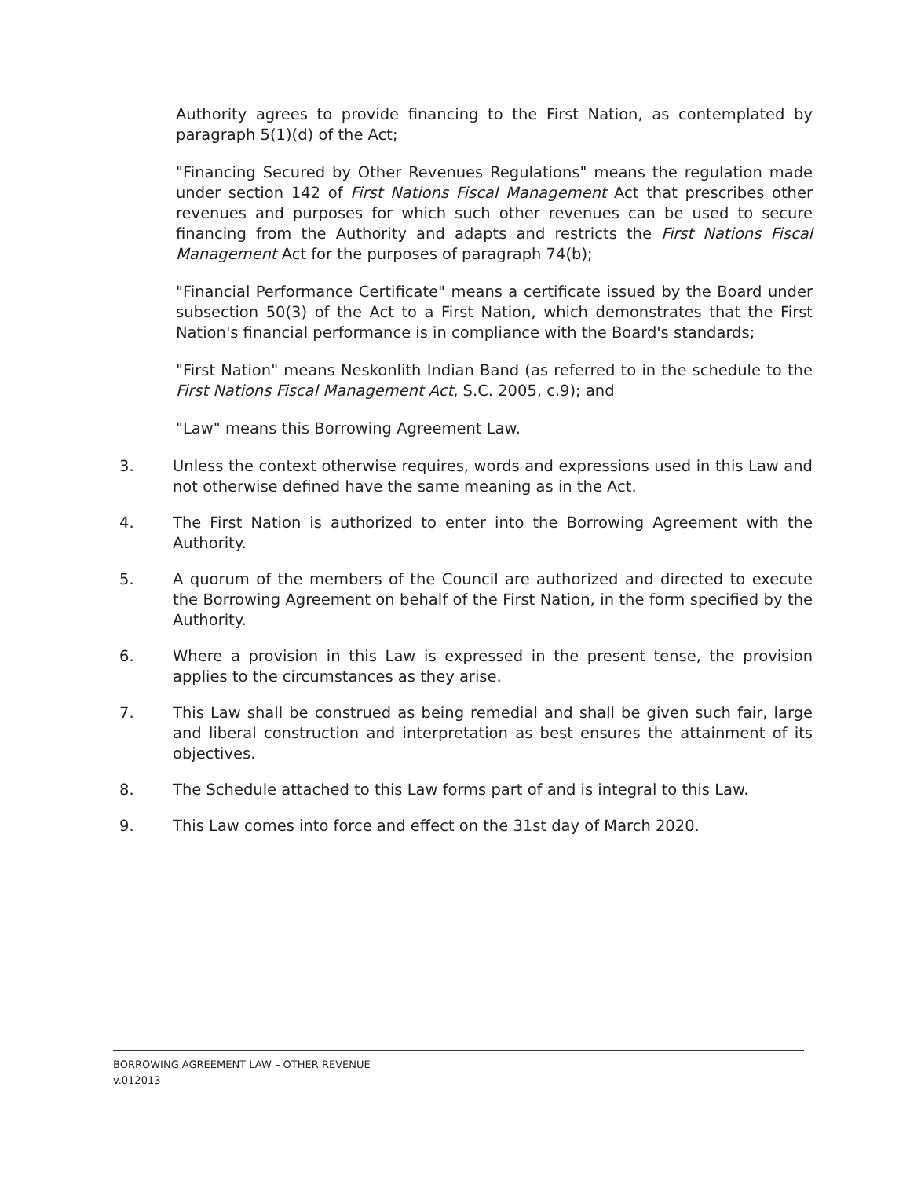Authority agrees to provide financing to the First Nation, as contemplated by paragraph 5(1)(d) of the Act;
"Financing Secured by Other Revenues Regulations" means the regulation made under section 142 of First Nations Fiscal Management Act that prescribes other revenues and purposes for which such other revenues can be used to secure financing from the Authority and adapts and restricts the First Nations Fiscal Management Act for the purposes of paragraph 74(b);
"Financial Performance Certificate" means a certificate issued by the Board under subsection 50(3) of the Act to a First Nation, which demonstrates that the First Nation's financial performance is in compliance with the Board's standards;
"First Nation" means Neskonlith Indian Band (as referred to in the schedule to the First Nations Fiscal Management Act, S.C. 2005, c.9); and
"Law" means this Borrowing Agreement Law.
3. Unless the context otherwise requires, words and expressions used in this Law and not otherwise defined have the same meaning as in the Act.
4. The First Nation is authorized to enter into the Borrowing Agreement with the Authority.
5. A quorum of the members of the Council are authorized and directed to execute the Borrowing Agreement on behalf of the First Nation, in the form specified by the Authority.
6. Where a provision in this Law is expressed in the present tense, the provision applies to the circumstances as they arise.
7. This Law shall be construed as being remedial and shall be given such fair, large and liberal construction and interpretation as best ensures the attainment of its objectives.
8. The Schedule attached to this Law forms part of and is integral to this Law.
9. This Law comes into force and effect on the 31st day of March 2020.
BORROWING AGREEMENT LAW – OTHER REVENUE
v.012013